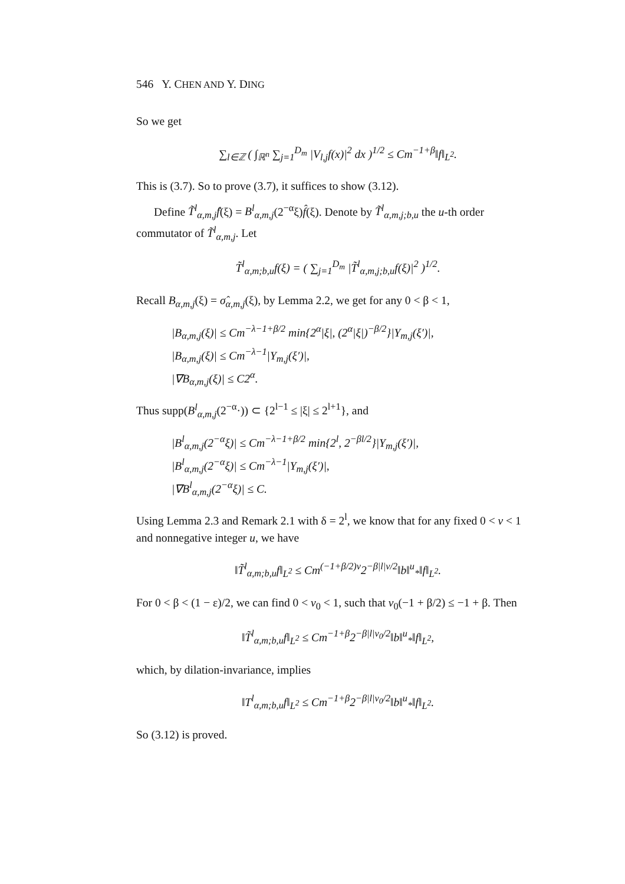546 Y. CHEN AND Y. DING
So we get
∑<sub>l∈ℤ</sub> ( ∫<sub>ℝ<sup>n</sup></sub> ∑<sub>j=1</sub><sup>D<sub>m</sub></sup> |V<sub>l,j</sub>f(x)|<sup>2</sup> dx )<sup>1/2</sup> ≤ Cm<sup>−1+β</sup>‖f‖<sub>L<sup>2</sup></sub>.
This is (3.7). So to prove (3.7), it suffices to show (3.12).
Define T̃<sup>l</sup><sub>α,m,j</sub>f̂(ξ) = B<sup>l</sup><sub>α,m,j</sub>(2<sup>−α</sup>ξ)f̂(ξ). Denote by T̃<sup>l</sup><sub>α,m,j;b,u</sub> the u-th order commutator of T̃<sup>l</sup><sub>α,m,j</sub>. Let
T̃<sup>l</sup><sub>α,m;b,u</sub>f(ξ) = ( ∑<sub>j=1</sub><sup>D<sub>m</sub></sup> |T̃<sup>l</sup><sub>α,m,j;b,u</sub>f(ξ)|<sup>2</sup> )<sup>1/2</sup>.
Recall B<sub>α,m,j</sub>(ξ) = σ̂<sub>α,m,j</sub>(ξ), by Lemma 2.2, we get for any 0 < β < 1,
|B<sub>α,m,j</sub>(ξ)| ≤ Cm<sup>−λ−1+β/2</sup> min{2<sup>α</sup>|ξ|, (2<sup>α</sup>|ξ|)<sup>−β/2</sup>}|Y<sub>m,j</sub>(ξ′)|,
|B<sub>α,m,j</sub>(ξ)| ≤ Cm<sup>−λ−1</sup>|Y<sub>m,j</sub>(ξ′)|,
|∇B<sub>α,m,j</sub>(ξ)| ≤ C2<sup>α</sup>.
Thus supp(B<sup>l</sup><sub>α,m,j</sub>(2<sup>−α</sup>·)) ⊂ {2<sup>l−1</sup> ≤ |ξ| ≤ 2<sup>l+1</sup>}, and
|B<sup>l</sup><sub>α,m,j</sub>(2<sup>−α</sup>ξ)| ≤ Cm<sup>−λ−1+β/2</sup> min{2<sup>l</sup>, 2<sup>−βl/2</sup>}|Y<sub>m,j</sub>(ξ′)|,
|B<sup>l</sup><sub>α,m,j</sub>(2<sup>−α</sup>ξ)| ≤ Cm<sup>−λ−1</sup>|Y<sub>m,j</sub>(ξ′)|,
|∇B<sup>l</sup><sub>α,m,j</sub>(2<sup>−α</sup>ξ)| ≤ C.
Using Lemma 2.3 and Remark 2.1 with δ = 2<sup>l</sup>, we know that for any fixed 0 < v < 1 and nonnegative integer u, we have
‖T̃<sup>l</sup><sub>α,m;b,u</sub>f‖<sub>L<sup>2</sup></sub> ≤ Cm<sup>(−1+β/2)v</sup>2<sup>−β|l|v/2</sup>‖b‖<sup>u</sup><sub>*</sub>‖f‖<sub>L<sup>2</sup></sub>.
For 0 < β < (1 − ε)/2, we can find 0 < v<sub>0</sub> < 1, such that v<sub>0</sub>(−1 + β/2) ≤ −1 + β. Then
‖T̃<sup>l</sup><sub>α,m;b,u</sub>f‖<sub>L<sup>2</sup></sub> ≤ Cm<sup>−1+β</sup>2<sup>−β|l|v<sub>0</sub>/2</sup>‖b‖<sup>u</sup><sub>*</sub>‖f‖<sub>L<sup>2</sup></sub>,
which, by dilation-invariance, implies
‖T<sup>l</sup><sub>α,m;b,u</sub>f‖<sub>L<sup>2</sup></sub> ≤ Cm<sup>−1+β</sup>2<sup>−β|l|v<sub>0</sub>/2</sup>‖b‖<sup>u</sup><sub>*</sub>‖f‖<sub>L<sup>2</sup></sub>.
So (3.12) is proved.